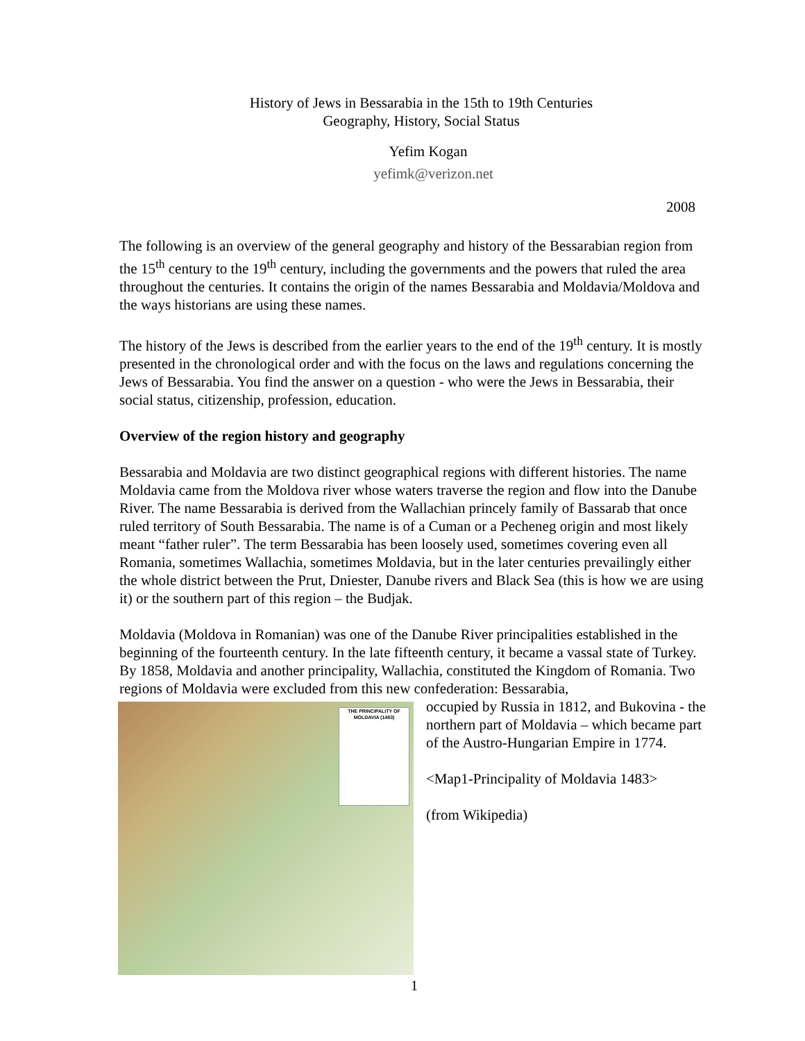History of Jews in Bessarabia in the 15th to 19th Centuries
Geography, History, Social Status
Yefim Kogan
yefimk@verizon.net
2008
The following is an overview of the general geography and history of the Bessarabian region from the 15<sup>th</sup> century to the 19<sup>th</sup> century, including the governments and the powers that ruled the area throughout the centuries. It contains the origin of the names Bessarabia and Moldavia/Moldova and the ways historians are using these names.
The history of the Jews is described from the earlier years to the end of the 19<sup>th</sup> century. It is mostly presented in the chronological order and with the focus on the laws and regulations concerning the Jews of Bessarabia. You find the answer on a question - who were the Jews in Bessarabia, their social status, citizenship, profession, education.
Overview of the region history and geography
Bessarabia and Moldavia are two distinct geographical regions with different histories. The name Moldavia came from the Moldova river whose waters traverse the region and flow into the Danube River. The name Bessarabia is derived from the Wallachian princely family of Bassarab that once ruled territory of South Bessarabia. The name is of a Cuman or a Pecheneg origin and most likely meant “father ruler”. The term Bessarabia has been loosely used, sometimes covering even all Romania, sometimes Wallachia, sometimes Moldavia, but in the later centuries prevailingly either the whole district between the Prut, Dniester, Danube rivers and Black Sea (this is how we are using it) or the southern part of this region – the Budjak.
Moldavia (Moldova in Romanian) was one of the Danube River principalities established in the beginning of the fourteenth century. In the late fifteenth century, it became a vassal state of Turkey. By 1858, Moldavia and another principality, Wallachia, constituted the Kingdom of Romania. Two regions of Moldavia were excluded from this new confederation: Bessarabia,
THE PRINCIPALITY OF MOLDAVIA (1483)
occupied by Russia in 1812, and Bukovina - the northern part of Moldavia – which became part of the Austro-Hungarian Empire in 1774.
<Map1-Principality of Moldavia 1483>
(from Wikipedia)
1